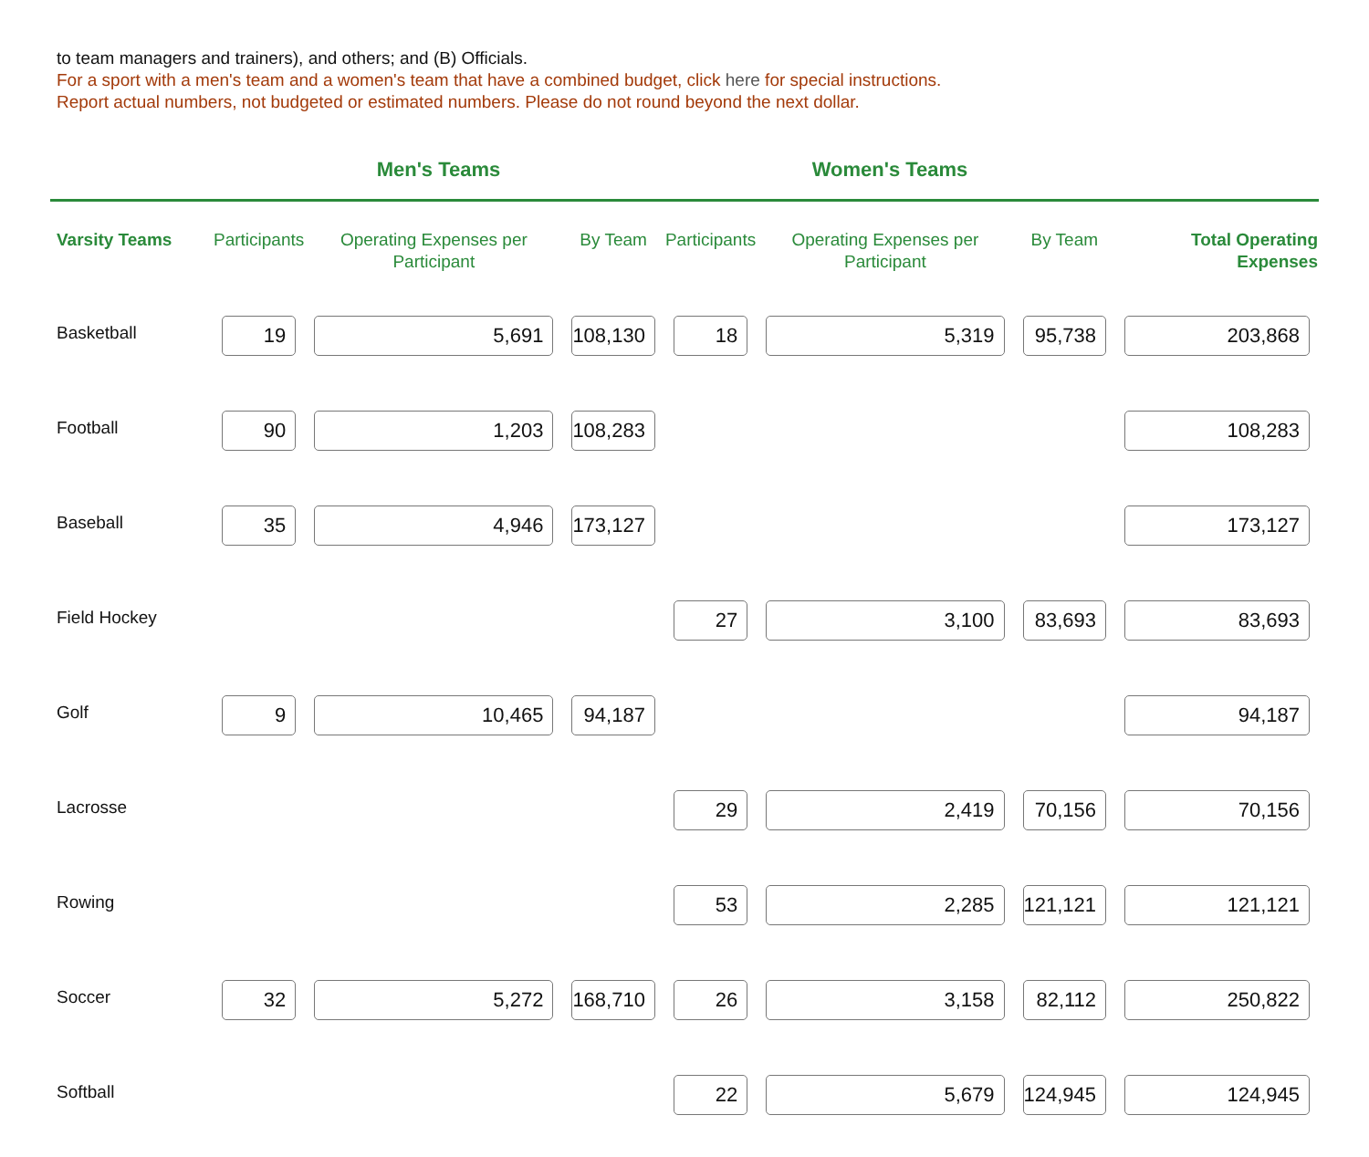to team managers and trainers), and others; and (B) Officials.
For a sport with a men's team and a women's team that have a combined budget, click here for special instructions.
Report actual numbers, not budgeted or estimated numbers. Please do not round beyond the next dollar.
| | Men's Teams | | | Women's Teams | | | |
| --- | --- | --- | --- | --- | --- | --- | --- |
| Varsity Teams | Participants | Operating Expenses per Participant | By Team | Participants | Operating Expenses per Participant | By Team | Total Operating Expenses |
| Basketball | 19 | 5,691 | 108,130 | 18 | 5,319 | 95,738 | 203,868 |
| Football | 90 | 1,203 | 108,283 | | | | 108,283 |
| Baseball | 35 | 4,946 | 173,127 | | | | 173,127 |
| Field Hockey | | | | 27 | 3,100 | 83,693 | 83,693 |
| Golf | 9 | 10,465 | 94,187 | | | | 94,187 |
| Lacrosse | | | | 29 | 2,419 | 70,156 | 70,156 |
| Rowing | | | | 53 | 2,285 | 121,121 | 121,121 |
| Soccer | 32 | 5,272 | 168,710 | 26 | 3,158 | 82,112 | 250,822 |
| Softball | | | | 22 | 5,679 | 124,945 | 124,945 |